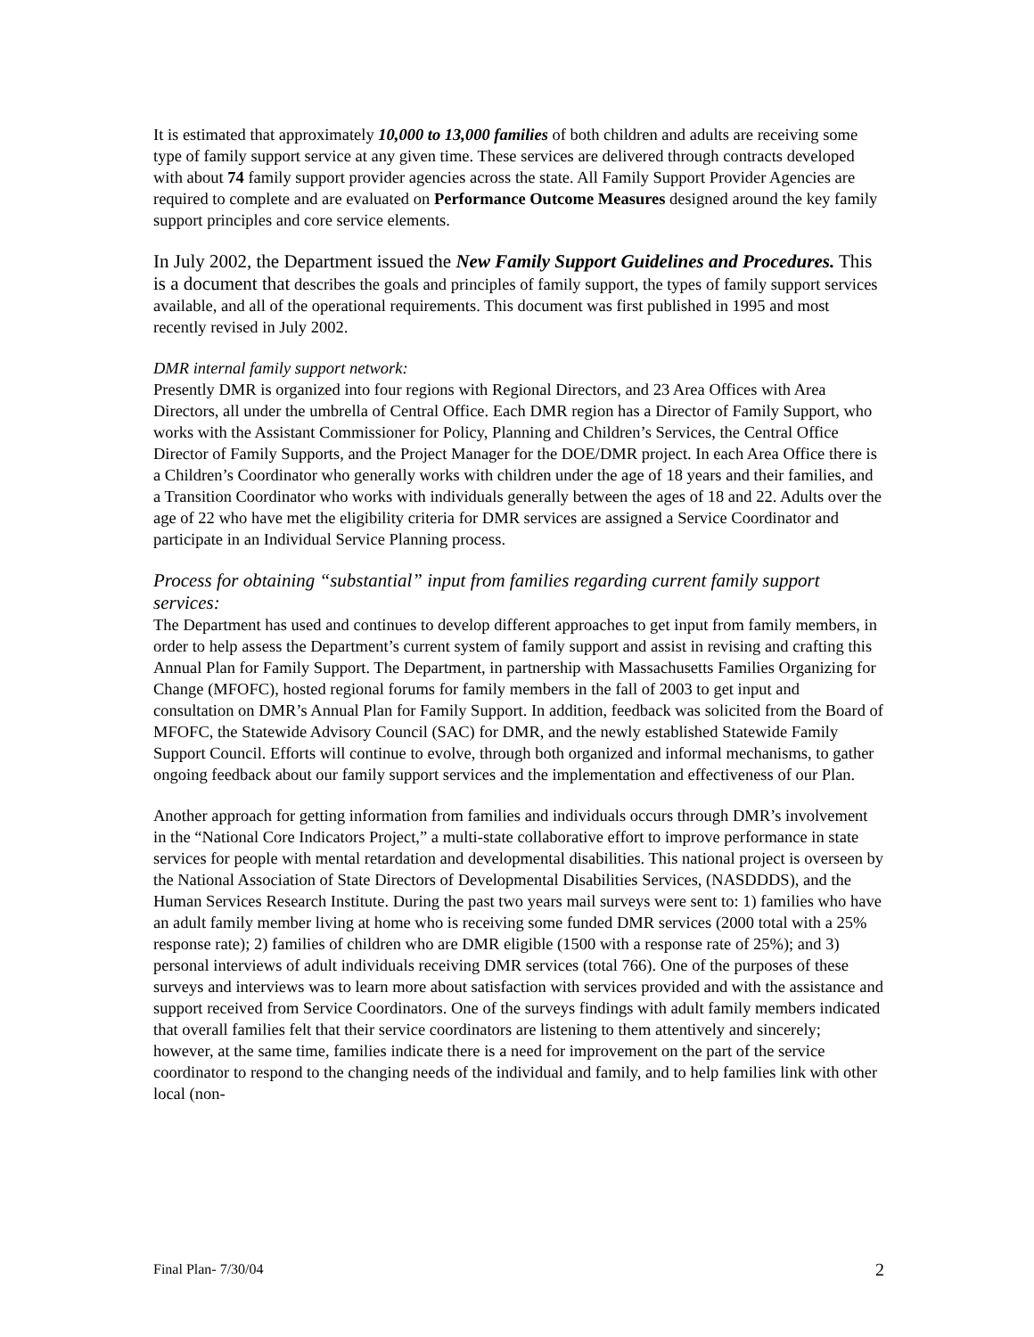It is estimated that approximately 10,000 to 13,000 families of both children and adults are receiving some type of family support service at any given time. These services are delivered through contracts developed with about 74 family support provider agencies across the state. All Family Support Provider Agencies are required to complete and are evaluated on Performance Outcome Measures designed around the key family support principles and core service elements.
In July 2002, the Department issued the New Family Support Guidelines and Procedures. This is a document that describes the goals and principles of family support, the types of family support services available, and all of the operational requirements. This document was first published in 1995 and most recently revised in July 2002.
DMR internal family support network:
Presently DMR is organized into four regions with Regional Directors, and 23 Area Offices with Area Directors, all under the umbrella of Central Office. Each DMR region has a Director of Family Support, who works with the Assistant Commissioner for Policy, Planning and Children’s Services, the Central Office Director of Family Supports, and the Project Manager for the DOE/DMR project. In each Area Office there is a Children’s Coordinator who generally works with children under the age of 18 years and their families, and a Transition Coordinator who works with individuals generally between the ages of 18 and 22. Adults over the age of 22 who have met the eligibility criteria for DMR services are assigned a Service Coordinator and participate in an Individual Service Planning process.
Process for obtaining “substantial” input from families regarding current family support services:
The Department has used and continues to develop different approaches to get input from family members, in order to help assess the Department’s current system of family support and assist in revising and crafting this Annual Plan for Family Support. The Department, in partnership with Massachusetts Families Organizing for Change (MFOFC), hosted regional forums for family members in the fall of 2003 to get input and consultation on DMR’s Annual Plan for Family Support. In addition, feedback was solicited from the Board of MFOFC, the Statewide Advisory Council (SAC) for DMR, and the newly established Statewide Family Support Council. Efforts will continue to evolve, through both organized and informal mechanisms, to gather ongoing feedback about our family support services and the implementation and effectiveness of our Plan.
Another approach for getting information from families and individuals occurs through DMR’s involvement in the “National Core Indicators Project,” a multi-state collaborative effort to improve performance in state services for people with mental retardation and developmental disabilities. This national project is overseen by the National Association of State Directors of Developmental Disabilities Services, (NASDDDS), and the Human Services Research Institute. During the past two years mail surveys were sent to: 1) families who have an adult family member living at home who is receiving some funded DMR services (2000 total with a 25% response rate); 2) families of children who are DMR eligible (1500 with a response rate of 25%); and 3) personal interviews of adult individuals receiving DMR services (total 766). One of the purposes of these surveys and interviews was to learn more about satisfaction with services provided and with the assistance and support received from Service Coordinators. One of the surveys findings with adult family members indicated that overall families felt that their service coordinators are listening to them attentively and sincerely; however, at the same time, families indicate there is a need for improvement on the part of the service coordinator to respond to the changing needs of the individual and family, and to help families link with other local (non-
Final Plan- 7/30/04 2